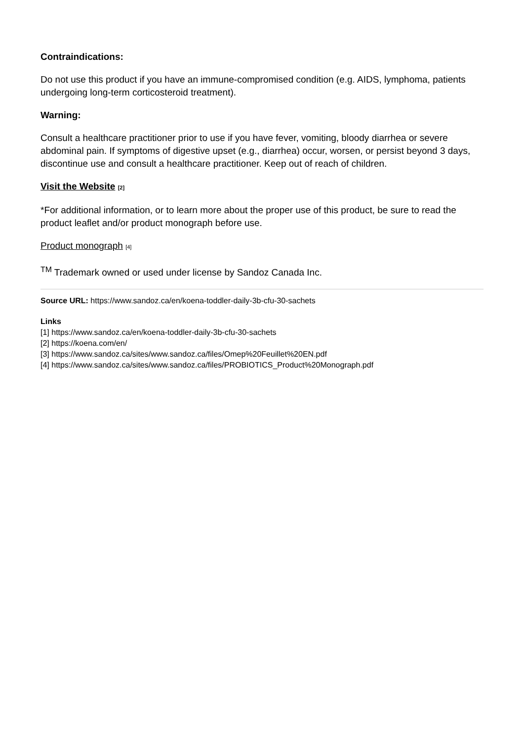Contraindications:
Do not use this product if you have an immune-compromised condition (e.g. AIDS, lymphoma, patients undergoing long-term corticosteroid treatment).
Warning:
Consult a healthcare practitioner prior to use if you have fever, vomiting, bloody diarrhea or severe abdominal pain. If symptoms of digestive upset (e.g., diarrhea) occur, worsen, or persist beyond 3 days, discontinue use and consult a healthcare practitioner. Keep out of reach of children.
Visit the Website <sup>[2]</sup>
*For additional information, or to learn more about the proper use of this product, be sure to read the product leaflet and/or product monograph before use.
Product monograph <sup>[4]</sup>
<sup>TM</sup> Trademark owned or used under license by Sandoz Canada Inc.
Source URL: https://www.sandoz.ca/en/koena-toddler-daily-3b-cfu-30-sachets
Links
[1] https://www.sandoz.ca/en/koena-toddler-daily-3b-cfu-30-sachets
[2] https://koena.com/en/
[3] https://www.sandoz.ca/sites/www.sandoz.ca/files/Omep%20Feuillet%20EN.pdf
[4] https://www.sandoz.ca/sites/www.sandoz.ca/files/PROBIOTICS_Product%20Monograph.pdf